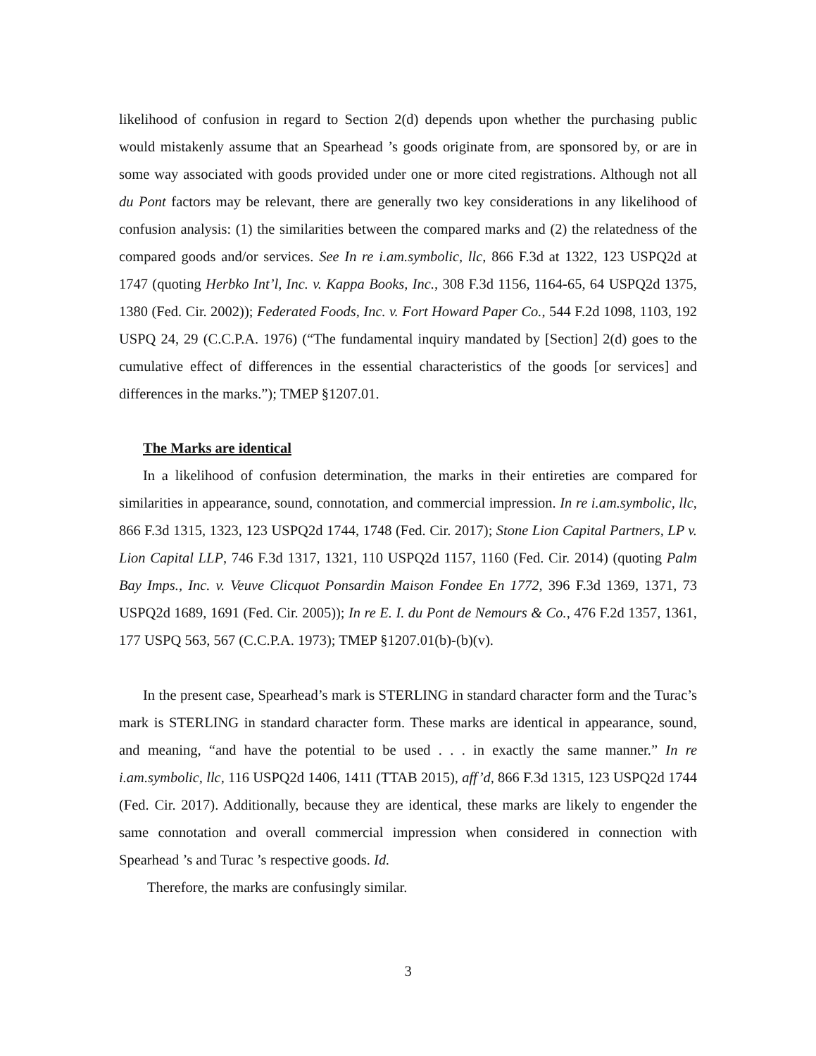likelihood of confusion in regard to Section 2(d) depends upon whether the purchasing public would mistakenly assume that an Spearhead ’s goods originate from, are sponsored by, or are in some way associated with goods provided under one or more cited registrations. Although not all du Pont factors may be relevant, there are generally two key considerations in any likelihood of confusion analysis: (1) the similarities between the compared marks and (2) the relatedness of the compared goods and/or services. See In re i.am.symbolic, llc, 866 F.3d at 1322, 123 USPQ2d at 1747 (quoting Herbko Int’l, Inc. v. Kappa Books, Inc., 308 F.3d 1156, 1164-65, 64 USPQ2d 1375, 1380 (Fed. Cir. 2002)); Federated Foods, Inc. v. Fort Howard Paper Co., 544 F.2d 1098, 1103, 192 USPQ 24, 29 (C.C.P.A. 1976) (“The fundamental inquiry mandated by [Section] 2(d) goes to the cumulative effect of differences in the essential characteristics of the goods [or services] and differences in the marks.”); TMEP §1207.01.
The Marks are identical
In a likelihood of confusion determination, the marks in their entireties are compared for similarities in appearance, sound, connotation, and commercial impression. In re i.am.symbolic, llc, 866 F.3d 1315, 1323, 123 USPQ2d 1744, 1748 (Fed. Cir. 2017); Stone Lion Capital Partners, LP v. Lion Capital LLP, 746 F.3d 1317, 1321, 110 USPQ2d 1157, 1160 (Fed. Cir. 2014) (quoting Palm Bay Imps., Inc. v. Veuve Clicquot Ponsardin Maison Fondee En 1772, 396 F.3d 1369, 1371, 73 USPQ2d 1689, 1691 (Fed. Cir. 2005)); In re E. I. du Pont de Nemours & Co., 476 F.2d 1357, 1361, 177 USPQ 563, 567 (C.C.P.A. 1973); TMEP §1207.01(b)-(b)(v).
In the present case, Spearhead’s mark is STERLING in standard character form and the Turac’s mark is STERLING in standard character form. These marks are identical in appearance, sound, and meaning, “and have the potential to be used . . . in exactly the same manner.” In re i.am.symbolic, llc, 116 USPQ2d 1406, 1411 (TTAB 2015), aff’d, 866 F.3d 1315, 123 USPQ2d 1744 (Fed. Cir. 2017). Additionally, because they are identical, these marks are likely to engender the same connotation and overall commercial impression when considered in connection with Spearhead ’s and Turac ’s respective goods. Id.
Therefore, the marks are confusingly similar.
3